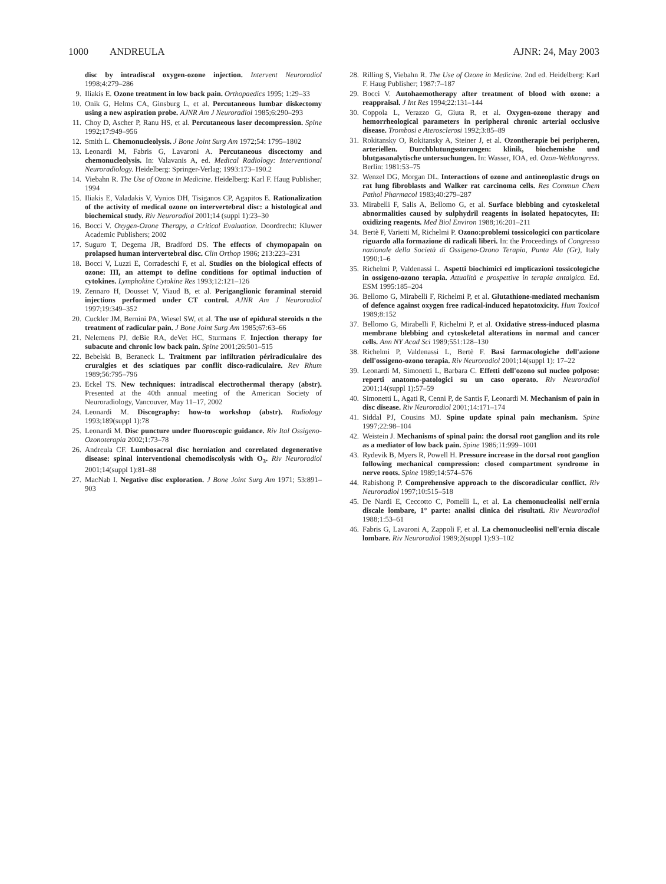1000 ANDREULA AJNR: 24, May 2003
disc by intradiscal oxygen-ozone injection. Intervent Neuroradiol 1998;4:279–286
9. Iliakis E. Ozone treatment in low back pain. Orthopaedics 1995; 1:29–33
10.
Onik G, Helms CA, Ginsburg L, et al. Percutaneous lumbar diskectomy using a new aspiration probe. AJNR Am J Neuroradiol 1985;6:290–293
11.
Choy D, Ascher P, Ranu HS, et al. Percutaneous laser decompression. Spine 1992;17:949–956
12.
Smith L. Chemonucleolysis. J Bone Joint Surg Am 1972;54: 1795–1802
13.
Leonardi M, Fabris G, Lavaroni A. Percutaneous discectomy and chemonucleolysis. In: Valavanis A, ed. Medical Radiology: Interventional Neuroradiology. Heidelberg: Springer-Verlag; 1993:173–190.2
14.
Viebahn R. The Use of Ozone in Medicine. Heidelberg: Karl F. Haug Publisher; 1994
15.
Iliakis E, Valadakis V, Vynios DH, Tisiganos CP, Agapitos E. Rationalization of the activity of medical ozone on intervertebral disc: a histological and biochemical study. Riv Neuroradiol 2001;14 (suppl 1):23–30
16.
Bocci V. Oxygen-Ozone Therapy, a Critical Evaluation. Doordrecht: Kluwer Academic Publishers; 2002
17.
Suguro T, Degema JR, Bradford DS. The effects of chymopapain on prolapsed human intervertebral disc. Clin Orthop 1986; 213:223–231
18.
Bocci V, Luzzi E, Corradeschi F, et al. Studies on the biological effects of ozone: III, an attempt to define conditions for optimal induction of cytokines. Lymphokine Cytokine Res 1993;12:121–126
19.
Zennaro H, Dousset V, Viaud B, et al. Periganglionic foraminal steroid injections performed under CT control. AJNR Am J Neuroradiol 1997;19:349–352
20.
Cuckler JM, Bernini PA, Wiesel SW, et al. The use of epidural steroids n the treatment of radicular pain. J Bone Joint Surg Am 1985;67:63–66
21.
Nelemens PJ, deBie RA, deVet HC, Sturmans F. Injection therapy for subacute and chronic low back pain. Spine 2001;26:501–515
22.
Bebelski B, Beraneck L. Traitment par infiltration périradiculaire des cruralgies et des sciatiques par conflit disco-radiculaire. Rev Rhum 1989;56:795–796
23.
Eckel TS. New techniques: intradiscal electrothermal therapy (abstr). Presented at the 40th annual meeting of the American Society of Neuroradiology, Vancouver, May 11–17, 2002
24.
Leonardi M. Discography: how-to workshop (abstr). Radiology 1993;189(suppl 1):78
25.
Leonardi M. Disc puncture under fluoroscopic guidance. Riv Ital Ossigeno-Ozonoterapia 2002;1:73–78
26.
Andreula CF. Lumbosacral disc herniation and correlated degenerative disease: spinal interventional chemodiscolysis with O<sub>3</sub>. Riv Neuroradiol 2001;14(suppl 1):81–88
27.
MacNab I. Negative disc exploration. J Bone Joint Surg Am 1971; 53:891–903
28.
Rilling S, Viebahn R. The Use of Ozone in Medicine. 2nd ed. Heidelberg: Karl F. Haug Publisher; 1987:7–187
29.
Bocci V. Autohaemotherapy after treatment of blood with ozone: a reappraisal. J Int Res 1994;22:131–144
30.
Coppola L, Verazzo G, Giuta R, et al. Oxygen-ozone therapy and hemorrheological parameters in peripheral chronic arterial occlusive disease. Trombosi e Aterosclerosi 1992;3:85–89
31.
Rokitansky O, Rokitansky A, Steiner J, et al. Ozontherapie bei peripheren, arteriellen. Durchblutungsstorungen: klinik, biochemishe und blutgasanalytische untersuchungen. In: Wasser, IOA, ed. Ozon-Weltkongress. Berlin: 1981:53–75
32.
Wenzel DG, Morgan DL. Interactions of ozone and antineoplastic drugs on rat lung fibroblasts and Walker rat carcinoma cells. Res Commun Chem Pathol Pharmacol 1983;40:279–287
33.
Mirabelli F, Salis A, Bellomo G, et al. Surface blebbing and cytoskeletal abnormalities caused by sulphydril reagents in isolated hepatocytes, II: oxidizing reagents. Med Biol Environ 1988;16:201–211
34.
Bertè F, Varietti M, Richelmi P. Ozono:problemi tossicologici con particolare riguardo alla formazione di radicali liberi. In: the Proceedings of Congresso nazionale della Società di Ossigeno-Ozono Terapia, Punta Ala (Gr), Italy 1990;1–6
35.
Richelmi P, Valdenassi L. Aspetti biochimici ed implicazioni tossicologiche in ossigeno-ozono terapia. Attualità e prospettive in terapia antalgica. Ed. ESM 1995:185–204
36.
Bellomo G, Mirabelli F, Richelmi P, et al. Glutathione-mediated mechanism of defence against oxygen free radical-induced hepatotoxicity. Hum Toxicol 1989;8:152
37.
Bellomo G, Mirabelli F, Richelmi P, et al. Oxidative stress-induced plasma membrane blebbing and cytoskeletal alterations in normal and cancer cells. Ann NY Acad Sci 1989;551:128–130
38.
Richelmi P, Valdenassi L, Bertè F. Basi farmacologiche dell'azione dell'ossigeno-ozono terapia. Riv Neuroradiol 2001;14(suppl 1): 17–22
39.
Leonardi M, Simonetti L, Barbara C. Effetti dell'ozono sul nucleo polposo: reperti anatomo-patologici su un caso operato. Riv Neuroradiol 2001;14(suppl 1):57–59
40.
Simonetti L, Agati R, Cenni P, de Santis F, Leonardi M. Mechanism of pain in disc disease. Riv Neuroradiol 2001;14:171–174
41.
Siddal PJ, Cousins MJ. Spine update spinal pain mechanism. Spine 1997;22:98–104
42.
Weistein J. Mechanisms of spinal pain: the dorsal root ganglion and its role as a mediator of low back pain. Spine 1986;11:999–1001
43.
Rydevik B, Myers R, Powell H. Pressure increase in the dorsal root ganglion following mechanical compression: closed compartment syndrome in nerve roots. Spine 1989;14:574–576
44.
Rabishong P. Comprehensive approach to the discoradicular conflict. Riv Neuroradiol 1997;10:515–518
45.
De Nardi E, Ceccotto C, Pomelli L, et al. La chemonucleolisi nell'ernia discale lombare, 1° parte: analisi clinica dei risultati. Riv Neuroradiol 1988;1:53–61
46.
Fabris G, Lavaroni A, Zappoli F, et al. La chemonucleolisi nell'ernia discale lombare. Riv Neuroradiol 1989;2(suppl 1):93–102